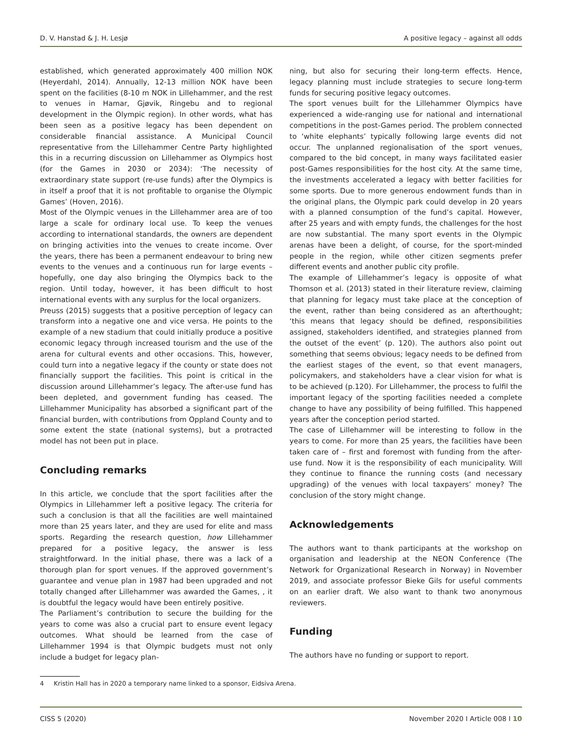D. V. Hanstad & J. H. Lesjø A positive legacy – against all odds
established, which generated approximately 400 million NOK (Heyerdahl, 2014). Annually, 12-13 million NOK have been spent on the facilities (8-10 m NOK in Lillehammer, and the rest to venues in Hamar, Gjøvik, Ringebu and to regional development in the Olympic region). In other words, what has been seen as a positive legacy has been dependent on considerable financial assistance. A Municipal Council representative from the Lillehammer Centre Party highlighted this in a recurring discussion on Lillehammer as Olympics host (for the Games in 2030 or 2034): ‘The necessity of extraordinary state support (re-use funds) after the Olympics is in itself a proof that it is not profitable to organise the Olympic Games’ (Hoven, 2016).
Most of the Olympic venues in the Lillehammer area are of too large a scale for ordinary local use. To keep the venues according to international standards, the owners are dependent on bringing activities into the venues to create income. Over the years, there has been a permanent endeavour to bring new events to the venues and a continuous run for large events – hopefully, one day also bringing the Olympics back to the region. Until today, however, it has been difficult to host international events with any surplus for the local organizers.
Preuss (2015) suggests that a positive perception of legacy can transform into a negative one and vice versa. He points to the example of a new stadium that could initially produce a positive economic legacy through increased tourism and the use of the arena for cultural events and other occasions. This, however, could turn into a negative legacy if the county or state does not financially support the facilities. This point is critical in the discussion around Lillehammer’s legacy. The after-use fund has been depleted, and government funding has ceased. The Lillehammer Municipality has absorbed a significant part of the financial burden, with contributions from Oppland County and to some extent the state (national systems), but a protracted model has not been put in place.
Concluding remarks
In this article, we conclude that the sport facilities after the Olympics in Lillehammer left a positive legacy. The criteria for such a conclusion is that all the facilities are well maintained more than 25 years later, and they are used for elite and mass sports. Regarding the research question, how Lillehammer prepared for a positive legacy, the answer is less straightforward. In the initial phase, there was a lack of a thorough plan for sport venues. If the approved government’s guarantee and venue plan in 1987 had been upgraded and not totally changed after Lillehammer was awarded the Games, , it is doubtful the legacy would have been entirely positive.
The Parliament’s contribution to secure the building for the years to come was also a crucial part to ensure event legacy outcomes. What should be learned from the case of Lillehammer 1994 is that Olympic budgets must not only include a budget for legacy plan-
ning, but also for securing their long-term effects. Hence, legacy planning must include strategies to secure long-term funds for securing positive legacy outcomes.
The sport venues built for the Lillehammer Olympics have experienced a wide-ranging use for national and international competitions in the post-Games period. The problem connected to ‘white elephants’ typically following large events did not occur. The unplanned regionalisation of the sport venues, compared to the bid concept, in many ways facilitated easier post-Games responsibilities for the host city. At the same time, the investments accelerated a legacy with better facilities for some sports. Due to more generous endowment funds than in the original plans, the Olympic park could develop in 20 years with a planned consumption of the fund’s capital. However, after 25 years and with empty funds, the challenges for the host are now substantial. The many sport events in the Olympic arenas have been a delight, of course, for the sport-minded people in the region, while other citizen segments prefer different events and another public city profile.
The example of Lillehammer’s legacy is opposite of what Thomson et al. (2013) stated in their literature review, claiming that planning for legacy must take place at the conception of the event, rather than being considered as an afterthought; ‘this means that legacy should be defined, responsibilities assigned, stakeholders identified, and strategies planned from the outset of the event’ (p. 120). The authors also point out something that seems obvious; legacy needs to be defined from the earliest stages of the event, so that event managers, policymakers, and stakeholders have a clear vision for what is to be achieved (p.120). For Lillehammer, the process to fulfil the important legacy of the sporting facilities needed a complete change to have any possibility of being fulfilled. This happened years after the conception period started.
The case of Lillehammer will be interesting to follow in the years to come. For more than 25 years, the facilities have been taken care of – first and foremost with funding from the after-use fund. Now it is the responsibility of each municipality. Will they continue to finance the running costs (and necessary upgrading) of the venues with local taxpayers’ money? The conclusion of the story might change.
Acknowledgements
The authors want to thank participants at the workshop on organisation and leadership at the NEON Conference (The Network for Organizational Research in Norway) in November 2019, and associate professor Bieke Gils for useful comments on an earlier draft. We also want to thank two anonymous reviewers.
Funding
The authors have no funding or support to report.
4 Kristin Hall has in 2020 a temporary name linked to a sponsor, Eidsiva Arena.
CISS 5 (2020) November 2020 I Article 008 I 10